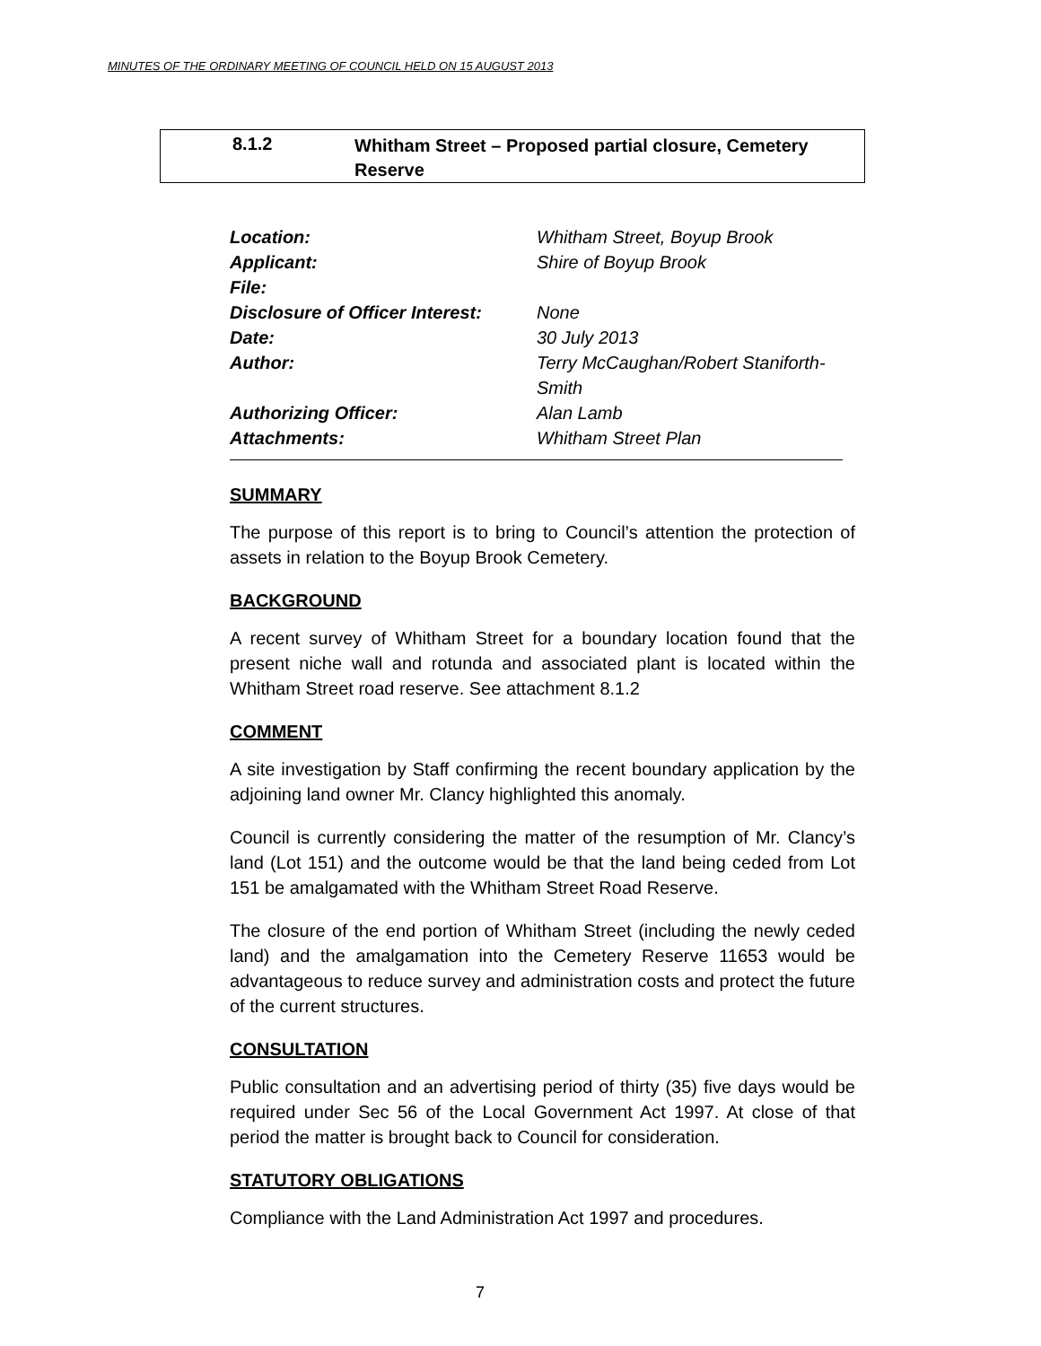MINUTES OF THE ORDINARY MEETING OF COUNCIL HELD ON 15 AUGUST 2013
8.1.2 Whitham Street – Proposed partial closure, Cemetery Reserve
| Location: | Whitham Street, Boyup Brook |
| Applicant: | Shire of Boyup Brook |
| File: | |
| Disclosure of Officer Interest: | None |
| Date: | 30 July 2013 |
| Author: | Terry McCaughan/Robert Staniforth- Smith |
| Authorizing Officer: | Alan Lamb |
| Attachments: | Whitham Street Plan |
SUMMARY
The purpose of this report is to bring to Council’s attention the protection of assets in relation to the Boyup Brook Cemetery.
BACKGROUND
A recent survey of Whitham Street for a boundary location found that the present niche wall and rotunda and associated plant is located within the Whitham Street road reserve. See attachment 8.1.2
COMMENT
A site investigation by Staff confirming the recent boundary application by the adjoining land owner Mr. Clancy highlighted this anomaly.
Council is currently considering the matter of the resumption of Mr. Clancy’s land (Lot 151) and the outcome would be that the land being ceded from Lot 151 be amalgamated with the Whitham Street Road Reserve.
The closure of the end portion of Whitham Street (including the newly ceded land) and the amalgamation into the Cemetery Reserve 11653 would be advantageous to reduce survey and administration costs and protect the future of the current structures.
CONSULTATION
Public consultation and an advertising period of thirty (35) five days would be required under Sec 56 of the Local Government Act 1997. At close of that period the matter is brought back to Council for consideration.
STATUTORY OBLIGATIONS
Compliance with the Land Administration Act 1997 and procedures.
7